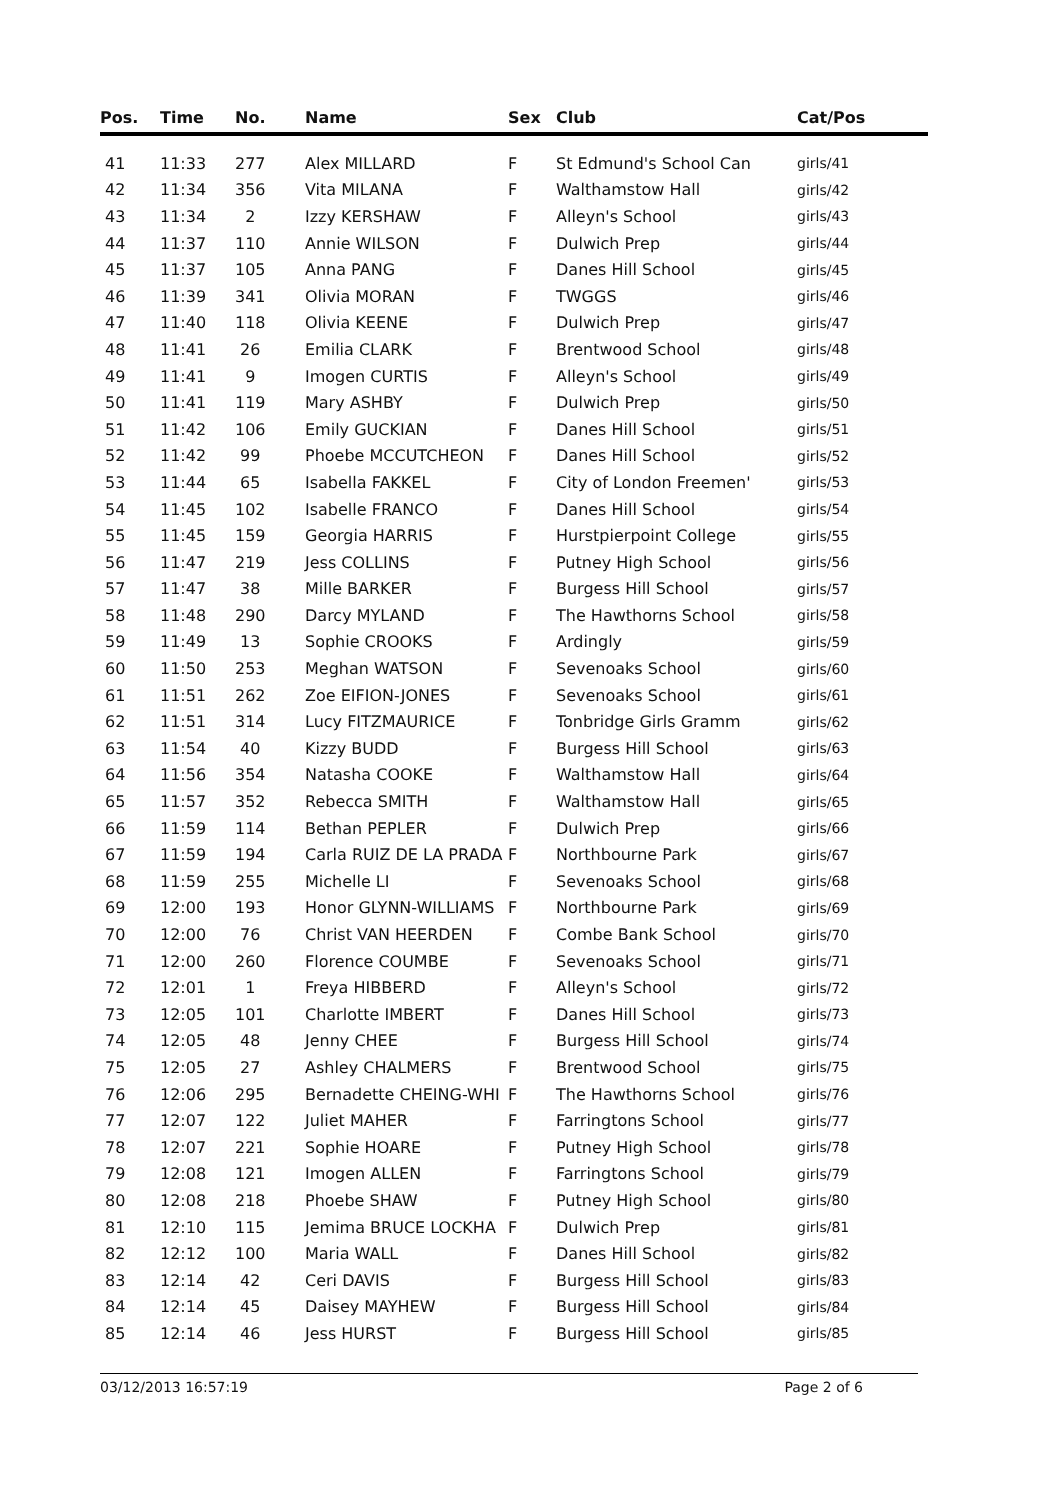| Pos. | Time | No. | Name | Sex | Club | Cat/Pos |
| --- | --- | --- | --- | --- | --- | --- |
| 41 | 11:33 | 277 | Alex MILLARD | F | St Edmund's School Can | girls/41 |
| 42 | 11:34 | 356 | Vita MILANA | F | Walthamstow Hall | girls/42 |
| 43 | 11:34 | 2 | Izzy KERSHAW | F | Alleyn's School | girls/43 |
| 44 | 11:37 | 110 | Annie WILSON | F | Dulwich Prep | girls/44 |
| 45 | 11:37 | 105 | Anna PANG | F | Danes Hill School | girls/45 |
| 46 | 11:39 | 341 | Olivia MORAN | F | TWGGS | girls/46 |
| 47 | 11:40 | 118 | Olivia KEENE | F | Dulwich Prep | girls/47 |
| 48 | 11:41 | 26 | Emilia CLARK | F | Brentwood School | girls/48 |
| 49 | 11:41 | 9 | Imogen CURTIS | F | Alleyn's School | girls/49 |
| 50 | 11:41 | 119 | Mary ASHBY | F | Dulwich Prep | girls/50 |
| 51 | 11:42 | 106 | Emily GUCKIAN | F | Danes Hill School | girls/51 |
| 52 | 11:42 | 99 | Phoebe MCCUTCHEON | F | Danes Hill School | girls/52 |
| 53 | 11:44 | 65 | Isabella FAKKEL | F | City of London Freemen' | girls/53 |
| 54 | 11:45 | 102 | Isabelle FRANCO | F | Danes Hill School | girls/54 |
| 55 | 11:45 | 159 | Georgia HARRIS | F | Hurstpierpoint College | girls/55 |
| 56 | 11:47 | 219 | Jess COLLINS | F | Putney High School | girls/56 |
| 57 | 11:47 | 38 | Mille BARKER | F | Burgess Hill School | girls/57 |
| 58 | 11:48 | 290 | Darcy MYLAND | F | The Hawthorns School | girls/58 |
| 59 | 11:49 | 13 | Sophie CROOKS | F | Ardingly | girls/59 |
| 60 | 11:50 | 253 | Meghan WATSON | F | Sevenoaks School | girls/60 |
| 61 | 11:51 | 262 | Zoe EIFION-JONES | F | Sevenoaks School | girls/61 |
| 62 | 11:51 | 314 | Lucy FITZMAURICE | F | Tonbridge Girls Gramm | girls/62 |
| 63 | 11:54 | 40 | Kizzy BUDD | F | Burgess Hill School | girls/63 |
| 64 | 11:56 | 354 | Natasha COOKE | F | Walthamstow Hall | girls/64 |
| 65 | 11:57 | 352 | Rebecca SMITH | F | Walthamstow Hall | girls/65 |
| 66 | 11:59 | 114 | Bethan PEPLER | F | Dulwich Prep | girls/66 |
| 67 | 11:59 | 194 | Carla RUIZ DE LA PRADA | F | Northbourne Park | girls/67 |
| 68 | 11:59 | 255 | Michelle LI | F | Sevenoaks School | girls/68 |
| 69 | 12:00 | 193 | Honor GLYNN-WILLIAMS | F | Northbourne Park | girls/69 |
| 70 | 12:00 | 76 | Christ VAN HEERDEN | F | Combe Bank School | girls/70 |
| 71 | 12:00 | 260 | Florence COUMBE | F | Sevenoaks School | girls/71 |
| 72 | 12:01 | 1 | Freya HIBBERD | F | Alleyn's School | girls/72 |
| 73 | 12:05 | 101 | Charlotte IMBERT | F | Danes Hill School | girls/73 |
| 74 | 12:05 | 48 | Jenny CHEE | F | Burgess Hill School | girls/74 |
| 75 | 12:05 | 27 | Ashley CHALMERS | F | Brentwood School | girls/75 |
| 76 | 12:06 | 295 | Bernadette CHEING-WHI | F | The Hawthorns School | girls/76 |
| 77 | 12:07 | 122 | Juliet MAHER | F | Farringtons School | girls/77 |
| 78 | 12:07 | 221 | Sophie HOARE | F | Putney High School | girls/78 |
| 79 | 12:08 | 121 | Imogen ALLEN | F | Farringtons School | girls/79 |
| 80 | 12:08 | 218 | Phoebe SHAW | F | Putney High School | girls/80 |
| 81 | 12:10 | 115 | Jemima BRUCE LOCKHA | F | Dulwich Prep | girls/81 |
| 82 | 12:12 | 100 | Maria WALL | F | Danes Hill School | girls/82 |
| 83 | 12:14 | 42 | Ceri DAVIS | F | Burgess Hill School | girls/83 |
| 84 | 12:14 | 45 | Daisey MAYHEW | F | Burgess Hill School | girls/84 |
| 85 | 12:14 | 46 | Jess HURST | F | Burgess Hill School | girls/85 |
03/12/2013 16:57:19 Page 2 of 6